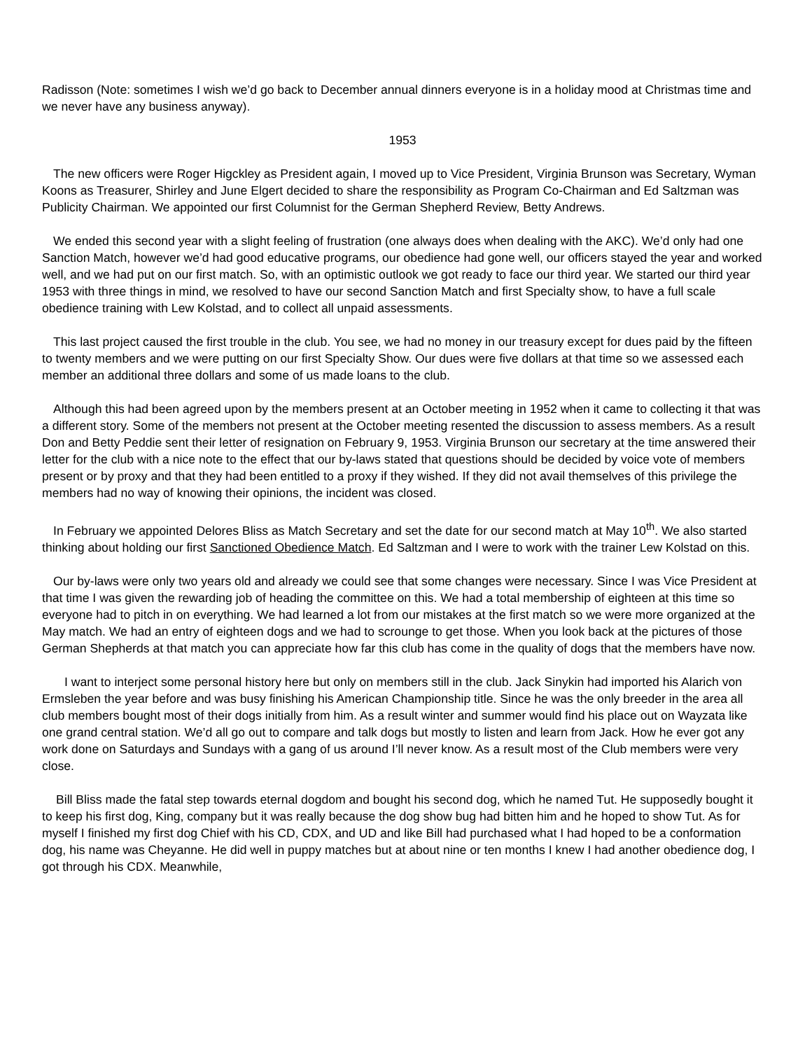Radisson (Note: sometimes I wish we’d go back to December annual dinners everyone is in a holiday mood at Christmas time and we never have any business anyway).
1953
The new officers were Roger Higckley as President again, I moved up to Vice President, Virginia Brunson was Secretary, Wyman Koons as Treasurer, Shirley and June Elgert decided to share the responsibility as Program Co-Chairman and Ed Saltzman was Publicity Chairman. We appointed our first Columnist for the German Shepherd Review, Betty Andrews.
We ended this second year with a slight feeling of frustration (one always does when dealing with the AKC). We’d only had one Sanction Match, however we’d had good educative programs, our obedience had gone well, our officers stayed the year and worked well, and we had put on our first match. So, with an optimistic outlook we got ready to face our third year. We started our third year 1953 with three things in mind, we resolved to have our second Sanction Match and first Specialty show, to have a full scale obedience training with Lew Kolstad, and to collect all unpaid assessments.
This last project caused the first trouble in the club. You see, we had no money in our treasury except for dues paid by the fifteen to twenty members and we were putting on our first Specialty Show. Our dues were five dollars at that time so we assessed each member an additional three dollars and some of us made loans to the club.
Although this had been agreed upon by the members present at an October meeting in 1952 when it came to collecting it that was a different story. Some of the members not present at the October meeting resented the discussion to assess members. As a result Don and Betty Peddie sent their letter of resignation on February 9, 1953. Virginia Brunson our secretary at the time answered their letter for the club with a nice note to the effect that our by-laws stated that questions should be decided by voice vote of members present or by proxy and that they had been entitled to a proxy if they wished. If they did not avail themselves of this privilege the members had no way of knowing their opinions, the incident was closed.
In February we appointed Delores Bliss as Match Secretary and set the date for our second match at May 10<sup>th</sup>. We also started thinking about holding our first Sanctioned Obedience Match. Ed Saltzman and I were to work with the trainer Lew Kolstad on this.
Our by-laws were only two years old and already we could see that some changes were necessary. Since I was Vice President at that time I was given the rewarding job of heading the committee on this. We had a total membership of eighteen at this time so everyone had to pitch in on everything. We had learned a lot from our mistakes at the first match so we were more organized at the May match. We had an entry of eighteen dogs and we had to scrounge to get those. When you look back at the pictures of those German Shepherds at that match you can appreciate how far this club has come in the quality of dogs that the members have now.
I want to interject some personal history here but only on members still in the club. Jack Sinykin had imported his Alarich von Ermsleben the year before and was busy finishing his American Championship title. Since he was the only breeder in the area all club members bought most of their dogs initially from him. As a result winter and summer would find his place out on Wayzata like one grand central station. We’d all go out to compare and talk dogs but mostly to listen and learn from Jack. How he ever got any work done on Saturdays and Sundays with a gang of us around I’ll never know. As a result most of the Club members were very close.
Bill Bliss made the fatal step towards eternal dogdom and bought his second dog, which he named Tut. He supposedly bought it to keep his first dog, King, company but it was really because the dog show bug had bitten him and he hoped to show Tut. As for myself I finished my first dog Chief with his CD, CDX, and UD and like Bill had purchased what I had hoped to be a conformation dog, his name was Cheyanne. He did well in puppy matches but at about nine or ten months I knew I had another obedience dog, I got through his CDX. Meanwhile,